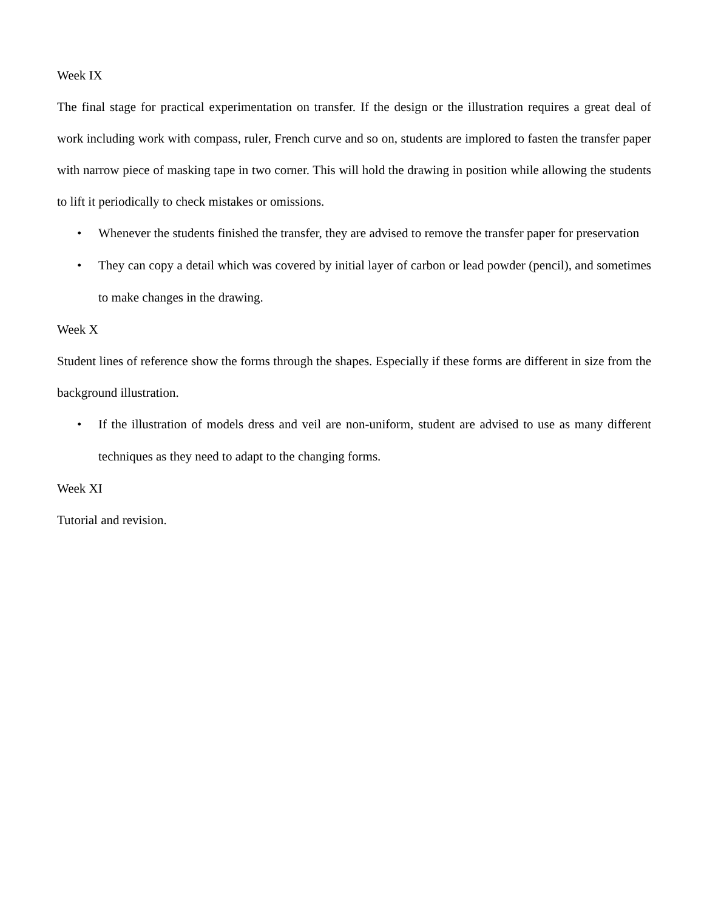Week IX
The final stage for practical experimentation on transfer. If the design or the illustration requires a great deal of work including work with compass, ruler, French curve and so on, students are implored to fasten the transfer paper with narrow piece of masking tape in two corner. This will hold the drawing in position while allowing the students to lift it periodically to check mistakes or omissions.
• Whenever the students finished the transfer, they are advised to remove the transfer paper for preservation
• They can copy a detail which was covered by initial layer of carbon or lead powder (pencil), and sometimes to make changes in the drawing.
Week X
Student lines of reference show the forms through the shapes. Especially if these forms are different in size from the background illustration.
• If the illustration of models dress and veil are non-uniform, student are advised to use as many different techniques as they need to adapt to the changing forms.
Week XI
Tutorial and revision.